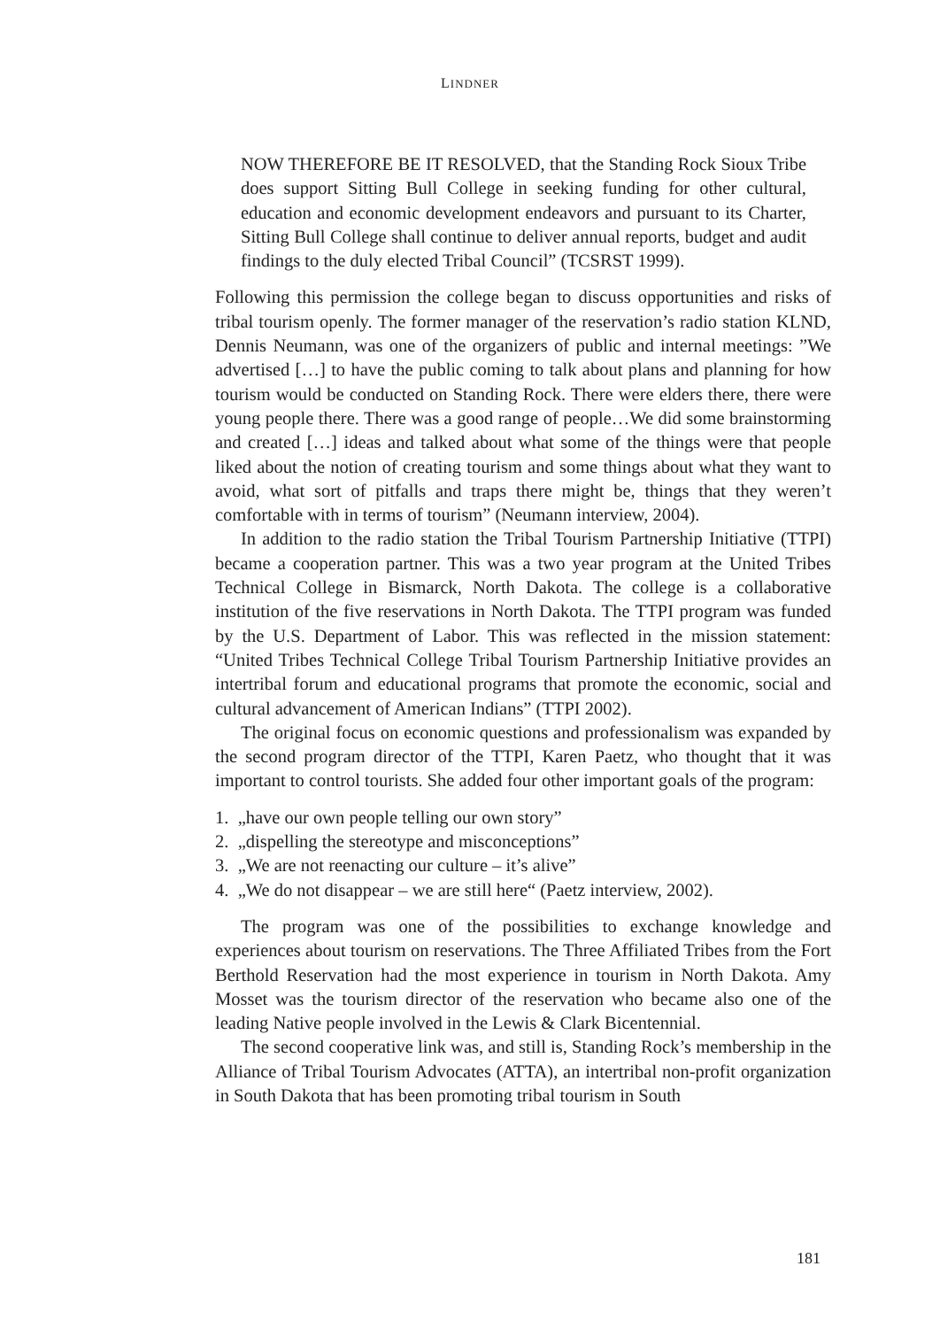LINDNER
NOW THEREFORE BE IT RESOLVED, that the Standing Rock Sioux Tribe does support Sitting Bull College in seeking funding for other cultural, education and economic development endeavors and pursuant to its Charter, Sitting Bull College shall continue to deliver annual reports, budget and audit findings to the duly elected Tribal Council” (TCSRST 1999).
Following this permission the college began to discuss opportunities and risks of tribal tourism openly. The former manager of the reservation’s radio station KLND, Dennis Neumann, was one of the organizers of public and internal meetings: ”We advertised […] to have the public coming to talk about plans and planning for how tourism would be conducted on Standing Rock. There were elders there, there were young people there. There was a good range of people…We did some brainstorming and created […] ideas and talked about what some of the things were that people liked about the notion of creating tourism and some things about what they want to avoid, what sort of pitfalls and traps there might be, things that they weren’t comfortable with in terms of tourism” (Neumann interview, 2004).
In addition to the radio station the Tribal Tourism Partnership Initiative (TTPI) became a cooperation partner. This was a two year program at the United Tribes Technical College in Bismarck, North Dakota. The college is a collaborative institution of the five reservations in North Dakota. The TTPI program was funded by the U.S. Department of Labor. This was reflected in the mission statement: “United Tribes Technical College Tribal Tourism Partnership Initiative provides an intertribal forum and educational programs that promote the economic, social and cultural advancement of American Indians” (TTPI 2002).
The original focus on economic questions and professionalism was expanded by the second program director of the TTPI, Karen Paetz, who thought that it was important to control tourists. She added four other important goals of the program:
1. „have our own people telling our own story”
2. „dispelling the stereotype and misconceptions”
3. „We are not reenacting our culture – it’s alive”
4. „We do not disappear – we are still here“ (Paetz interview, 2002).
The program was one of the possibilities to exchange knowledge and experiences about tourism on reservations. The Three Affiliated Tribes from the Fort Berthold Reservation had the most experience in tourism in North Dakota. Amy Mosset was the tourism director of the reservation who became also one of the leading Native people involved in the Lewis & Clark Bicentennial.
The second cooperative link was, and still is, Standing Rock’s membership in the Alliance of Tribal Tourism Advocates (ATTA), an intertribal non-profit organization in South Dakota that has been promoting tribal tourism in South
181